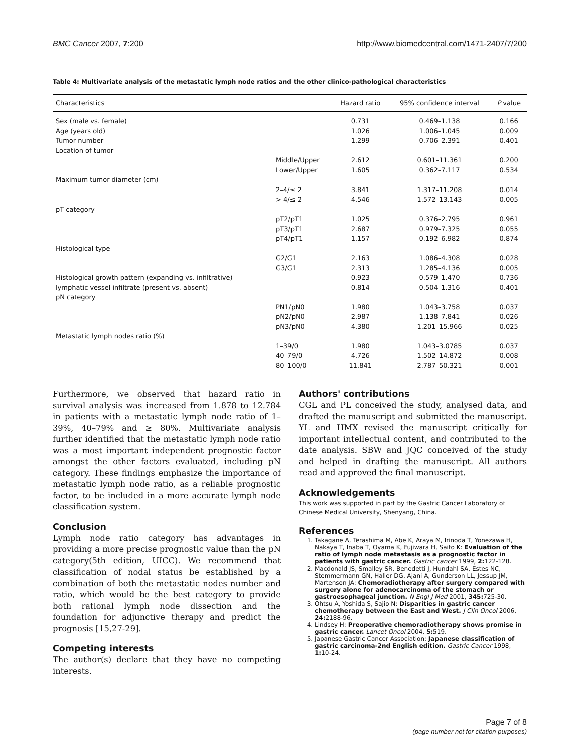BMC Cancer 2007, 7:200 http://www.biomedcentral.com/1471-2407/7/200
Table 4: Multivariate analysis of the metastatic lymph node ratios and the other clinico-pathological characteristics
| Characteristics | | Hazard ratio | 95% confidence interval | P value |
| --- | --- | --- | --- | --- |
| Sex (male vs. female) | | 0.731 | 0.469–1.138 | 0.166 |
| Age (years old) | | 1.026 | 1.006–1.045 | 0.009 |
| Tumor number | | 1.299 | 0.706–2.391 | 0.401 |
| Location of tumor | | | | |
| | Middle/Upper | 2.612 | 0.601–11.361 | 0.200 |
| | Lower/Upper | 1.605 | 0.362–7.117 | 0.534 |
| Maximum tumor diameter (cm) | | | | |
| | 2–4/≤ 2 | 3.841 | 1.317–11.208 | 0.014 |
| | > 4/≤ 2 | 4.546 | 1.572–13.143 | 0.005 |
| pT category | | | | |
| | pT2/pT1 | 1.025 | 0.376–2.795 | 0.961 |
| | pT3/pT1 | 2.687 | 0.979–7.325 | 0.055 |
| | pT4/pT1 | 1.157 | 0.192–6.982 | 0.874 |
| Histological type | | | | |
| | G2/G1 | 2.163 | 1.086–4.308 | 0.028 |
| | G3/G1 | 2.313 | 1.285–4.136 | 0.005 |
| Histological growth pattern (expanding vs. infiltrative) | | 0.923 | 0.579–1.470 | 0.736 |
| lymphatic vessel infiltrate (present vs. absent) | | 0.814 | 0.504–1.316 | 0.401 |
| pN category | | | | |
| | PN1/pN0 | 1.980 | 1.043–3.758 | 0.037 |
| | pN2/pN0 | 2.987 | 1.138–7.841 | 0.026 |
| | pN3/pN0 | 4.380 | 1.201–15.966 | 0.025 |
| Metastatic lymph nodes ratio (%) | | | | |
| | 1–39/0 | 1.980 | 1.043–3.0785 | 0.037 |
| | 40–79/0 | 4.726 | 1.502–14.872 | 0.008 |
| | 80–100/0 | 11.841 | 2.787–50.321 | 0.001 |
Furthermore, we observed that hazard ratio in survival analysis was increased from 1.878 to 12.784 in patients with a metastatic lymph node ratio of 1–39%, 40–79% and ≥ 80%. Multivariate analysis further identified that the metastatic lymph node ratio was a most important independent prognostic factor amongst the other factors evaluated, including pN category. These findings emphasize the importance of metastatic lymph node ratio, as a reliable prognostic factor, to be included in a more accurate lymph node classification system.
Conclusion
Lymph node ratio category has advantages in providing a more precise prognostic value than the pN category(5th edition, UICC). We recommend that classification of nodal status be established by a combination of both the metastatic nodes number and ratio, which would be the best category to provide both rational lymph node dissection and the foundation for adjunctive therapy and predict the prognosis [15,27-29].
Competing interests
The author(s) declare that they have no competing interests.
Authors' contributions
CGL and PL conceived the study, analysed data, and drafted the manuscript and submitted the manuscript. YL and HMX revised the manuscript critically for important intellectual content, and contributed to the date analysis. SBW and JQC conceived of the study and helped in drafting the manuscript. All authors read and approved the final manuscript.
Acknowledgements
This work was supported in part by the Gastric Cancer Laboratory of Chinese Medical University, Shenyang, China.
References
1. Takagane A, Terashima M, Abe K, Araya M, Irinoda T, Yonezawa H, Nakaya T, Inaba T, Oyama K, Fujiwara H, Saito K: Evaluation of the ratio of lymph node metastasis as a prognostic factor in patients with gastric cancer. Gastric cancer 1999, 2: 122-128.
2. Macdonald JS, Smalley SR, Benedetti J, Hundahl SA, Estes NC, Stemmermann GN, Haller DG, Ajani A, Gunderson LL, Jessup JM, Martenson JA: Chemoradiotherapy after surgery compared with surgery alone for adenocarcinoma of the stomach or gastroesophageal junction. N Engl J Med 2001, 345: 725-30.
3. Ohtsu A, Yoshida S, Sajio N: Disparities in gastric cancer chemotherapy between the East and West. J Clin Oncol 2006, 24: 2188-96.
4. Lindsey H: Preoperative chemoradiotherapy shows promise in gastric cancer. Lancet Oncol 2004, 5: 519.
5. Japanese Gastric Cancer Association: Japanese classification of gastric carcinoma-2nd English edition. Gastric Cancer 1998, 1: 10-24.
Page 7 of 8
(page number not for citation purposes)